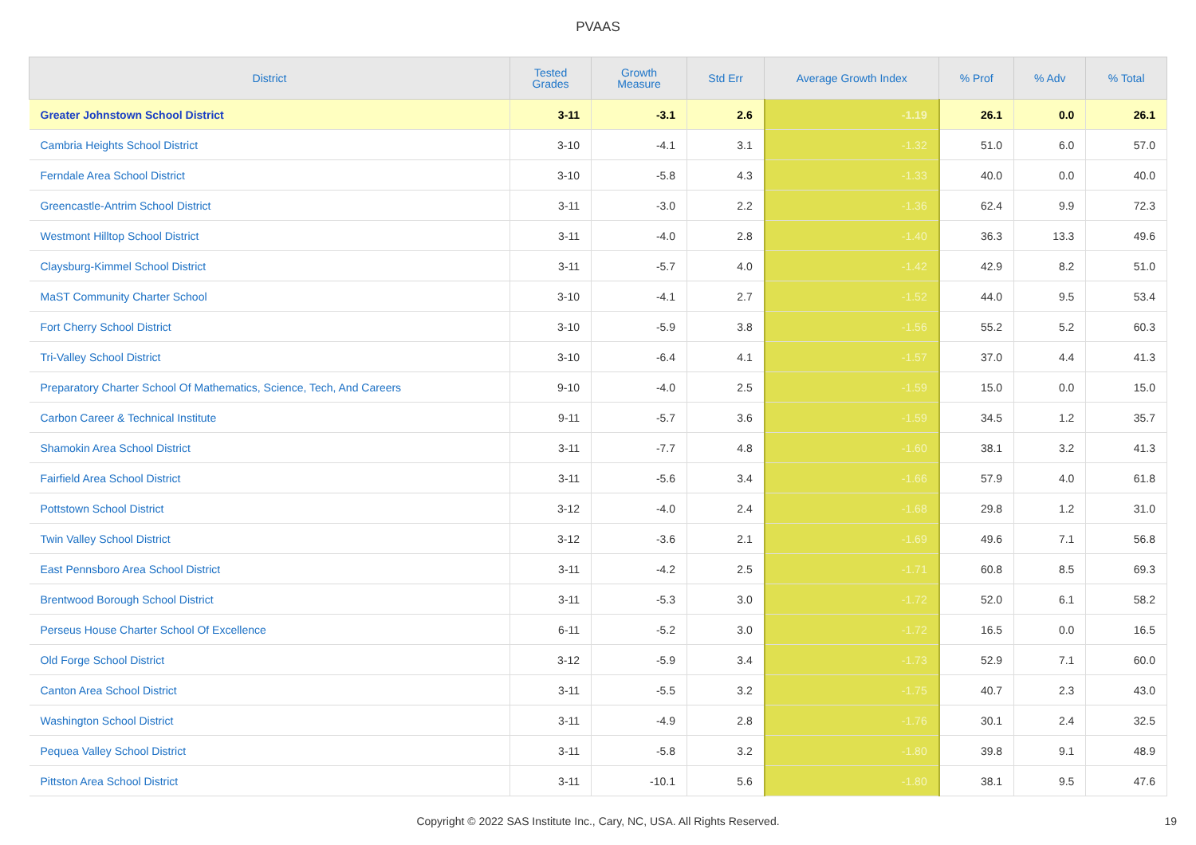PVAAS
| District | Tested Grades | Growth Measure | Std Err | Average Growth Index | % Prof | % Adv | % Total |
| --- | --- | --- | --- | --- | --- | --- | --- |
| Greater Johnstown School District | 3-11 | -3.1 | 2.6 | -1.19 | 26.1 | 0.0 | 26.1 |
| Cambria Heights School District | 3-10 | -4.1 | 3.1 | -1.32 | 51.0 | 6.0 | 57.0 |
| Ferndale Area School District | 3-10 | -5.8 | 4.3 | -1.33 | 40.0 | 0.0 | 40.0 |
| Greencastle-Antrim School District | 3-11 | -3.0 | 2.2 | -1.36 | 62.4 | 9.9 | 72.3 |
| Westmont Hilltop School District | 3-11 | -4.0 | 2.8 | -1.40 | 36.3 | 13.3 | 49.6 |
| Claysburg-Kimmel School District | 3-11 | -5.7 | 4.0 | -1.42 | 42.9 | 8.2 | 51.0 |
| MaST Community Charter School | 3-10 | -4.1 | 2.7 | -1.52 | 44.0 | 9.5 | 53.4 |
| Fort Cherry School District | 3-10 | -5.9 | 3.8 | -1.56 | 55.2 | 5.2 | 60.3 |
| Tri-Valley School District | 3-10 | -6.4 | 4.1 | -1.57 | 37.0 | 4.4 | 41.3 |
| Preparatory Charter School Of Mathematics, Science, Tech, And Careers | 9-10 | -4.0 | 2.5 | -1.59 | 15.0 | 0.0 | 15.0 |
| Carbon Career & Technical Institute | 9-11 | -5.7 | 3.6 | -1.59 | 34.5 | 1.2 | 35.7 |
| Shamokin Area School District | 3-11 | -7.7 | 4.8 | -1.60 | 38.1 | 3.2 | 41.3 |
| Fairfield Area School District | 3-11 | -5.6 | 3.4 | -1.66 | 57.9 | 4.0 | 61.8 |
| Pottstown School District | 3-12 | -4.0 | 2.4 | -1.68 | 29.8 | 1.2 | 31.0 |
| Twin Valley School District | 3-12 | -3.6 | 2.1 | -1.69 | 49.6 | 7.1 | 56.8 |
| East Pennsboro Area School District | 3-11 | -4.2 | 2.5 | -1.71 | 60.8 | 8.5 | 69.3 |
| Brentwood Borough School District | 3-11 | -5.3 | 3.0 | -1.72 | 52.0 | 6.1 | 58.2 |
| Perseus House Charter School Of Excellence | 6-11 | -5.2 | 3.0 | -1.72 | 16.5 | 0.0 | 16.5 |
| Old Forge School District | 3-12 | -5.9 | 3.4 | -1.73 | 52.9 | 7.1 | 60.0 |
| Canton Area School District | 3-11 | -5.5 | 3.2 | -1.75 | 40.7 | 2.3 | 43.0 |
| Washington School District | 3-11 | -4.9 | 2.8 | -1.76 | 30.1 | 2.4 | 32.5 |
| Pequea Valley School District | 3-11 | -5.8 | 3.2 | -1.80 | 39.8 | 9.1 | 48.9 |
| Pittston Area School District | 3-11 | -10.1 | 5.6 | -1.80 | 38.1 | 9.5 | 47.6 |
Copyright © 2022 SAS Institute Inc., Cary, NC, USA. All Rights Reserved. 19